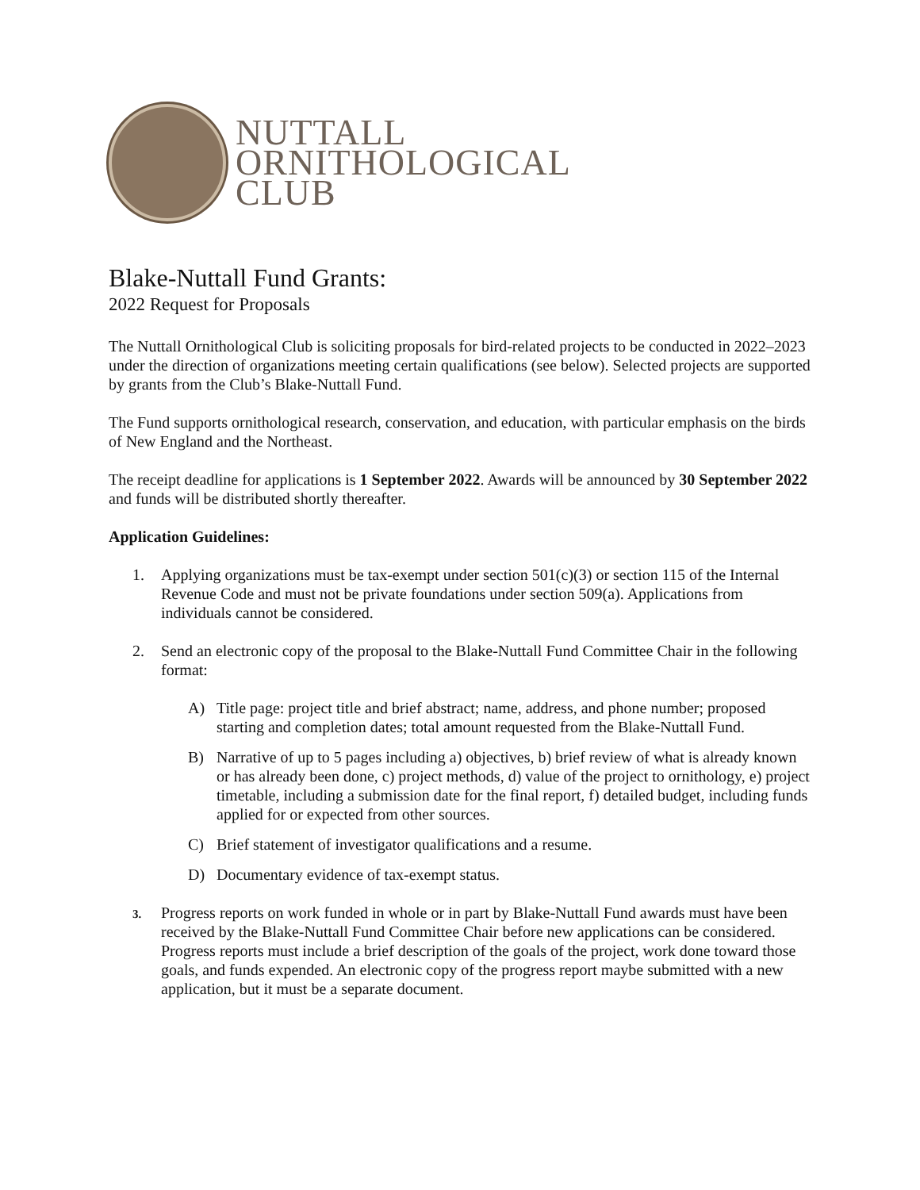NUTTALL
ORNITHOLOGICAL
CLUB
Blake-Nuttall Fund Grants:
2022 Request for Proposals
The Nuttall Ornithological Club is soliciting proposals for bird-related projects to be conducted in 2022–2023 under the direction of organizations meeting certain qualifications (see below). Selected projects are supported by grants from the Club’s Blake-Nuttall Fund.
The Fund supports ornithological research, conservation, and education, with particular emphasis on the birds of New England and the Northeast.
The receipt deadline for applications is 1 September 2022. Awards will be announced by 30 September 2022 and funds will be distributed shortly thereafter.
Application Guidelines:
1. Applying organizations must be tax-exempt under section 501(c)(3) or section 115 of the Internal Revenue Code and must not be private foundations under section 509(a). Applications from individuals cannot be considered.
2. Send an electronic copy of the proposal to the Blake-Nuttall Fund Committee Chair in the following format:
A) Title page: project title and brief abstract; name, address, and phone number; proposed starting and completion dates; total amount requested from the Blake-Nuttall Fund.
B) Narrative of up to 5 pages including a) objectives, b) brief review of what is already known or has already been done, c) project methods, d) value of the project to ornithology, e) project timetable, including a submission date for the final report, f) detailed budget, including funds applied for or expected from other sources.
C) Brief statement of investigator qualifications and a resume.
D) Documentary evidence of tax-exempt status.
3. Progress reports on work funded in whole or in part by Blake-Nuttall Fund awards must have been received by the Blake-Nuttall Fund Committee Chair before new applications can be considered. Progress reports must include a brief description of the goals of the project, work done toward those goals, and funds expended. An electronic copy of the progress report maybe submitted with a new application, but it must be a separate document.